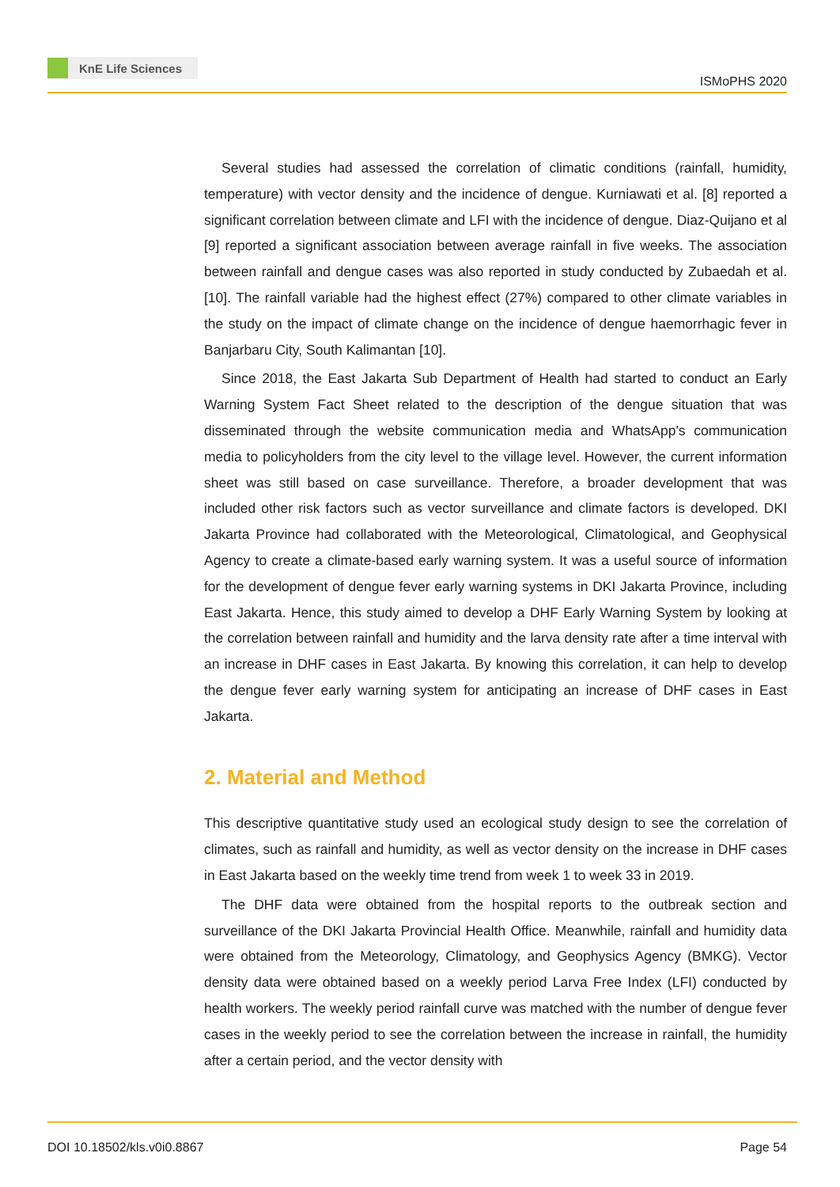KnE Life Sciences
ISMoPHS 2020
Several studies had assessed the correlation of climatic conditions (rainfall, humidity, temperature) with vector density and the incidence of dengue. Kurniawati et al. [8] reported a significant correlation between climate and LFI with the incidence of dengue. Diaz-Quijano et al [9] reported a significant association between average rainfall in five weeks. The association between rainfall and dengue cases was also reported in study conducted by Zubaedah et al. [10]. The rainfall variable had the highest effect (27%) compared to other climate variables in the study on the impact of climate change on the incidence of dengue haemorrhagic fever in Banjarbaru City, South Kalimantan [10].
Since 2018, the East Jakarta Sub Department of Health had started to conduct an Early Warning System Fact Sheet related to the description of the dengue situation that was disseminated through the website communication media and WhatsApp's communication media to policyholders from the city level to the village level. However, the current information sheet was still based on case surveillance. Therefore, a broader development that was included other risk factors such as vector surveillance and climate factors is developed. DKI Jakarta Province had collaborated with the Meteorological, Climatological, and Geophysical Agency to create a climate-based early warning system. It was a useful source of information for the development of dengue fever early warning systems in DKI Jakarta Province, including East Jakarta. Hence, this study aimed to develop a DHF Early Warning System by looking at the correlation between rainfall and humidity and the larva density rate after a time interval with an increase in DHF cases in East Jakarta. By knowing this correlation, it can help to develop the dengue fever early warning system for anticipating an increase of DHF cases in East Jakarta.
2. Material and Method
This descriptive quantitative study used an ecological study design to see the correlation of climates, such as rainfall and humidity, as well as vector density on the increase in DHF cases in East Jakarta based on the weekly time trend from week 1 to week 33 in 2019.
The DHF data were obtained from the hospital reports to the outbreak section and surveillance of the DKI Jakarta Provincial Health Office. Meanwhile, rainfall and humidity data were obtained from the Meteorology, Climatology, and Geophysics Agency (BMKG). Vector density data were obtained based on a weekly period Larva Free Index (LFI) conducted by health workers. The weekly period rainfall curve was matched with the number of dengue fever cases in the weekly period to see the correlation between the increase in rainfall, the humidity after a certain period, and the vector density with
DOI 10.18502/kls.v0i0.8867 Page 54